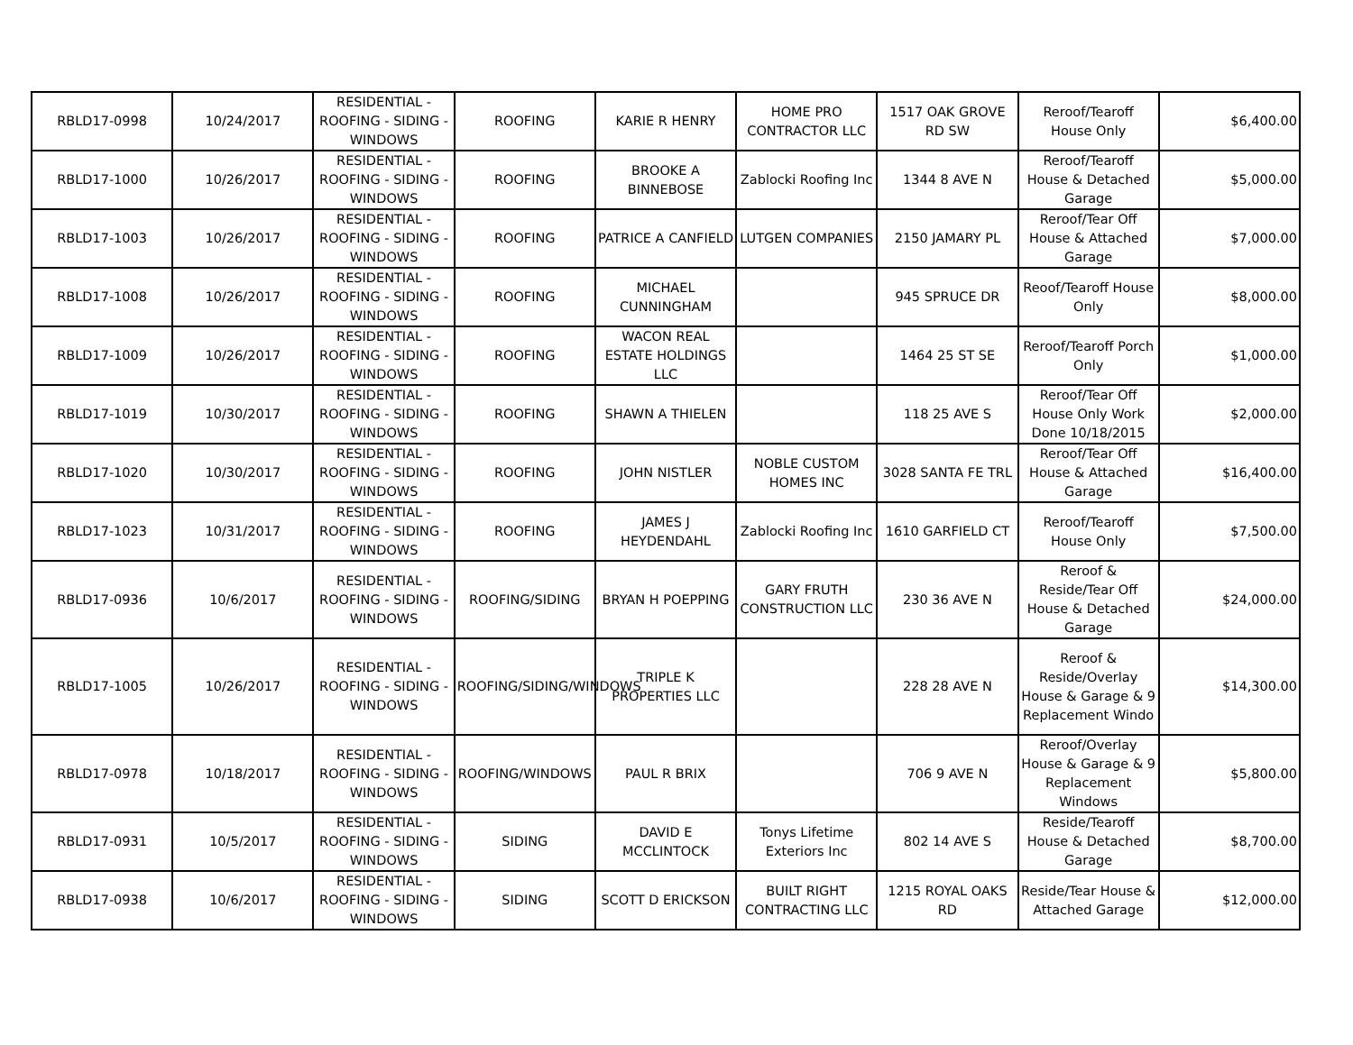| RBLD17-0998 | 10/24/2017 | RESIDENTIAL - ROOFING - SIDING - WINDOWS | ROOFING | KARIE R HENRY | HOME PRO CONTRACTOR LLC | 1517 OAK GROVE RD SW | Reroof/Tearoff House Only | $6,400.00 |
| RBLD17-1000 | 10/26/2017 | RESIDENTIAL - ROOFING - SIDING - WINDOWS | ROOFING | BROOKE A BINNEBOSE | Zablocki Roofing Inc | 1344 8 AVE N | Reroof/Tearoff House & Detached Garage | $5,000.00 |
| RBLD17-1003 | 10/26/2017 | RESIDENTIAL - ROOFING - SIDING - WINDOWS | ROOFING | PATRICE A CANFIELD | LUTGEN COMPANIES | 2150 JAMARY PL | Reroof/Tear Off House & Attached Garage | $7,000.00 |
| RBLD17-1008 | 10/26/2017 | RESIDENTIAL - ROOFING - SIDING - WINDOWS | ROOFING | MICHAEL CUNNINGHAM | | 945 SPRUCE DR | Reoof/Tearoff House Only | $8,000.00 |
| RBLD17-1009 | 10/26/2017 | RESIDENTIAL - ROOFING - SIDING - WINDOWS | ROOFING | WACON REAL ESTATE HOLDINGS LLC | | 1464 25 ST SE | Reroof/Tearoff Porch Only | $1,000.00 |
| RBLD17-1019 | 10/30/2017 | RESIDENTIAL - ROOFING - SIDING - WINDOWS | ROOFING | SHAWN A THIELEN | | 118 25 AVE S | Reroof/Tear Off House Only Work Done 10/18/2015 | $2,000.00 |
| RBLD17-1020 | 10/30/2017 | RESIDENTIAL - ROOFING - SIDING - WINDOWS | ROOFING | JOHN NISTLER | NOBLE CUSTOM HOMES INC | 3028 SANTA FE TRL | Reroof/Tear Off House & Attached Garage | $16,400.00 |
| RBLD17-1023 | 10/31/2017 | RESIDENTIAL - ROOFING - SIDING - WINDOWS | ROOFING | JAMES J HEYDENDAHL | Zablocki Roofing Inc | 1610 GARFIELD CT | Reroof/Tearoff House Only | $7,500.00 |
| RBLD17-0936 | 10/6/2017 | RESIDENTIAL - ROOFING - SIDING - WINDOWS | ROOFING/SIDING | BRYAN H POEPPING | GARY FRUTH CONSTRUCTION LLC | 230 36 AVE N | Reroof & Reside/Tear Off House & Detached Garage | $24,000.00 |
| RBLD17-1005 | 10/26/2017 | RESIDENTIAL - ROOFING - SIDING - WINDOWS | ROOFING/SIDING/WINDOWS | TRIPLE K PROPERTIES LLC | | 228 28 AVE N | Reroof & Reside/Overlay House & Garage & 9 Replacement Windo | $14,300.00 |
| RBLD17-0978 | 10/18/2017 | RESIDENTIAL - ROOFING - SIDING - WINDOWS | ROOFING/WINDOWS | PAUL R BRIX | | 706 9 AVE N | Reroof/Overlay House & Garage & 9 Replacement Windows | $5,800.00 |
| RBLD17-0931 | 10/5/2017 | RESIDENTIAL - ROOFING - SIDING - WINDOWS | SIDING | DAVID E MCCLINTOCK | Tonys Lifetime Exteriors Inc | 802 14 AVE S | Reside/Tearoff House & Detached Garage | $8,700.00 |
| RBLD17-0938 | 10/6/2017 | RESIDENTIAL - ROOFING - SIDING - WINDOWS | SIDING | SCOTT D ERICKSON | BUILT RIGHT CONTRACTING LLC | 1215 ROYAL OAKS RD | Reside/Tear House & Attached Garage | $12,000.00 |